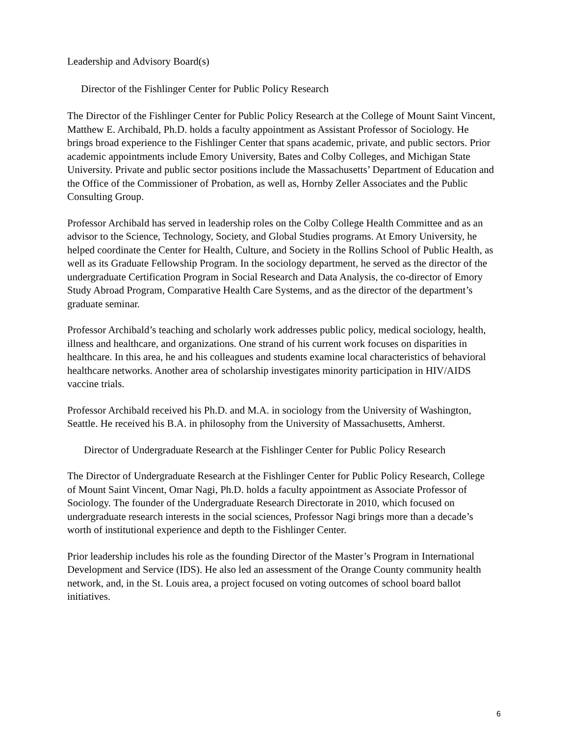Leadership and Advisory Board(s)
Director of the Fishlinger Center for Public Policy Research
The Director of the Fishlinger Center for Public Policy Research at the College of Mount Saint Vincent, Matthew E. Archibald, Ph.D. holds a faculty appointment as Assistant Professor of Sociology. He brings broad experience to the Fishlinger Center that spans academic, private, and public sectors. Prior academic appointments include Emory University, Bates and Colby Colleges, and Michigan State University. Private and public sector positions include the Massachusetts’ Department of Education and the Office of the Commissioner of Probation, as well as, Hornby Zeller Associates and the Public Consulting Group.
Professor Archibald has served in leadership roles on the Colby College Health Committee and as an advisor to the Science, Technology, Society, and Global Studies programs. At Emory University, he helped coordinate the Center for Health, Culture, and Society in the Rollins School of Public Health, as well as its Graduate Fellowship Program. In the sociology department, he served as the director of the undergraduate Certification Program in Social Research and Data Analysis, the co-director of Emory Study Abroad Program, Comparative Health Care Systems, and as the director of the department’s graduate seminar.
Professor Archibald’s teaching and scholarly work addresses public policy, medical sociology, health, illness and healthcare, and organizations. One strand of his current work focuses on disparities in healthcare. In this area, he and his colleagues and students examine local characteristics of behavioral healthcare networks. Another area of scholarship investigates minority participation in HIV/AIDS vaccine trials.
Professor Archibald received his Ph.D. and M.A. in sociology from the University of Washington, Seattle. He received his B.A. in philosophy from the University of Massachusetts, Amherst.
Director of Undergraduate Research at the Fishlinger Center for Public Policy Research
The Director of Undergraduate Research at the Fishlinger Center for Public Policy Research, College of Mount Saint Vincent, Omar Nagi, Ph.D. holds a faculty appointment as Associate Professor of Sociology. The founder of the Undergraduate Research Directorate in 2010, which focused on undergraduate research interests in the social sciences, Professor Nagi brings more than a decade’s worth of institutional experience and depth to the Fishlinger Center.
Prior leadership includes his role as the founding Director of the Master’s Program in International Development and Service (IDS). He also led an assessment of the Orange County community health network, and, in the St. Louis area, a project focused on voting outcomes of school board ballot initiatives.
6